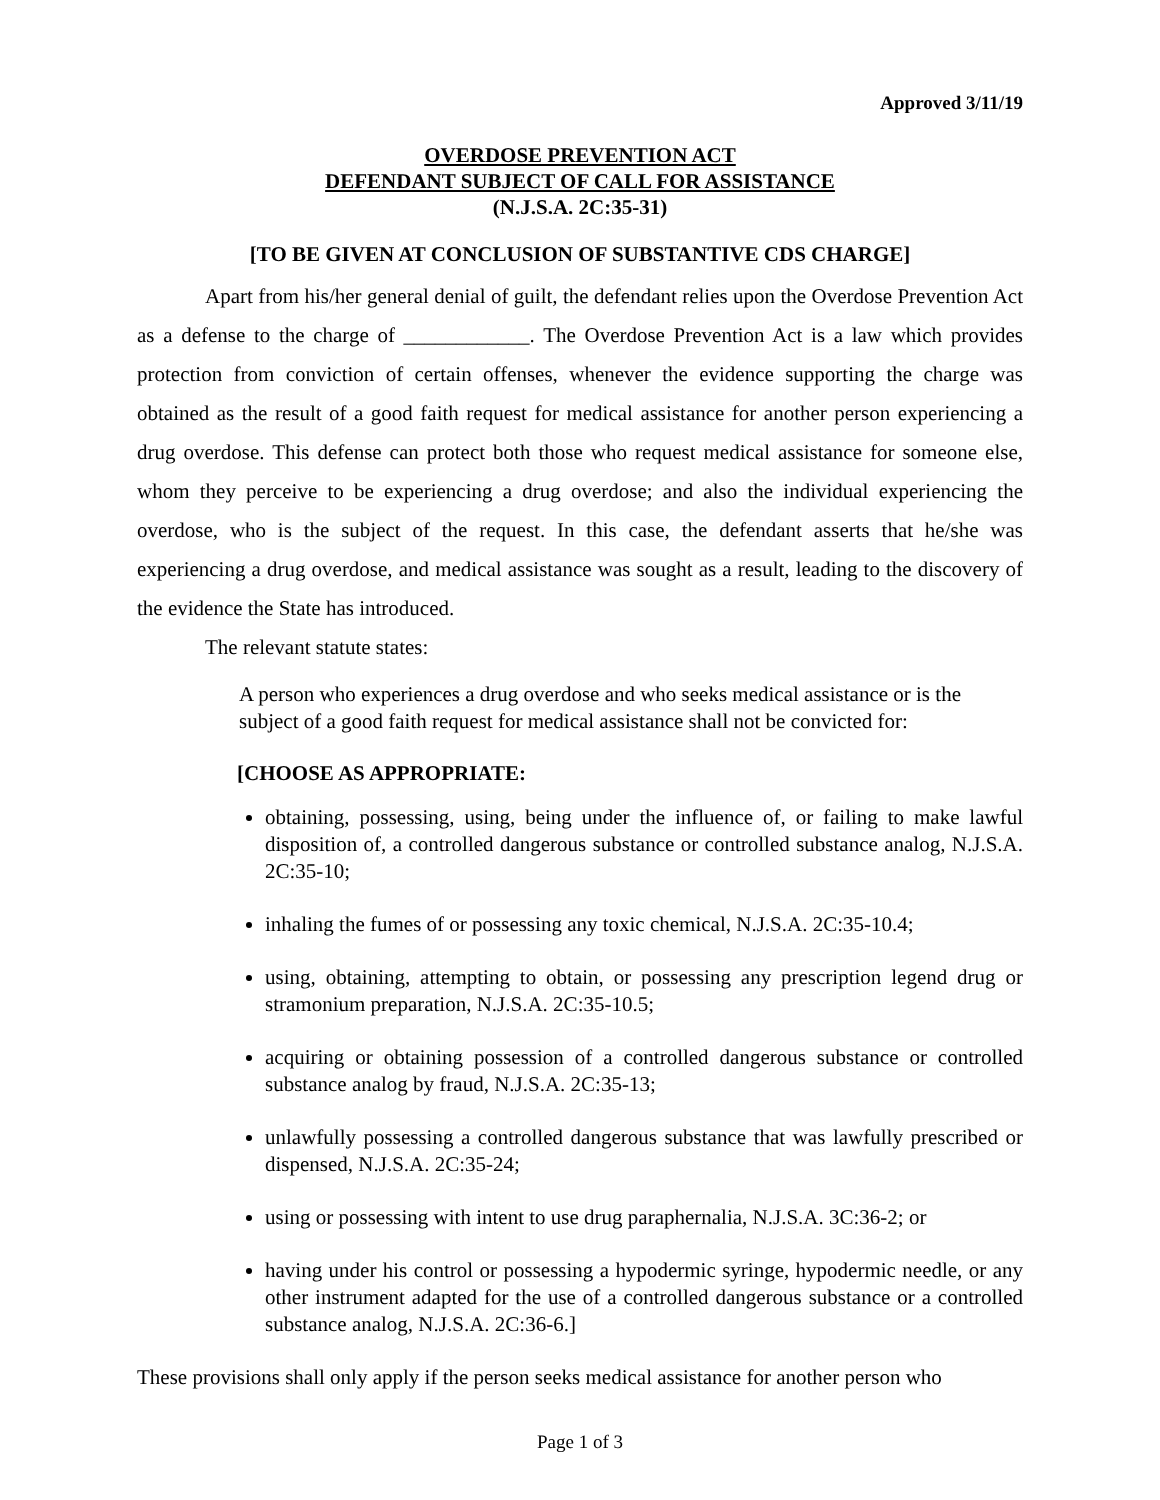Approved 3/11/19
OVERDOSE PREVENTION ACT
DEFENDANT SUBJECT OF CALL FOR ASSISTANCE
(N.J.S.A. 2C:35-31)
[TO BE GIVEN AT CONCLUSION OF SUBSTANTIVE CDS CHARGE]
Apart from his/her general denial of guilt, the defendant relies upon the Overdose Prevention Act as a defense to the charge of ____________. The Overdose Prevention Act is a law which provides protection from conviction of certain offenses, whenever the evidence supporting the charge was obtained as the result of a good faith request for medical assistance for another person experiencing a drug overdose. This defense can protect both those who request medical assistance for someone else, whom they perceive to be experiencing a drug overdose; and also the individual experiencing the overdose, who is the subject of the request. In this case, the defendant asserts that he/she was experiencing a drug overdose, and medical assistance was sought as a result, leading to the discovery of the evidence the State has introduced.
The relevant statute states:
A person who experiences a drug overdose and who seeks medical assistance or is the subject of a good faith request for medical assistance shall not be convicted for:
[CHOOSE AS APPROPRIATE:
obtaining, possessing, using, being under the influence of, or failing to make lawful disposition of, a controlled dangerous substance or controlled substance analog, N.J.S.A. 2C:35-10;
inhaling the fumes of or possessing any toxic chemical, N.J.S.A. 2C:35-10.4;
using, obtaining, attempting to obtain, or possessing any prescription legend drug or stramonium preparation, N.J.S.A. 2C:35-10.5;
acquiring or obtaining possession of a controlled dangerous substance or controlled substance analog by fraud, N.J.S.A. 2C:35-13;
unlawfully possessing a controlled dangerous substance that was lawfully prescribed or dispensed, N.J.S.A. 2C:35-24;
using or possessing with intent to use drug paraphernalia, N.J.S.A. 3C:36-2; or
having under his control or possessing a hypodermic syringe, hypodermic needle, or any other instrument adapted for the use of a controlled dangerous substance or a controlled substance analog, N.J.S.A. 2C:36-6.]
These provisions shall only apply if the person seeks medical assistance for another person who
Page 1 of 3